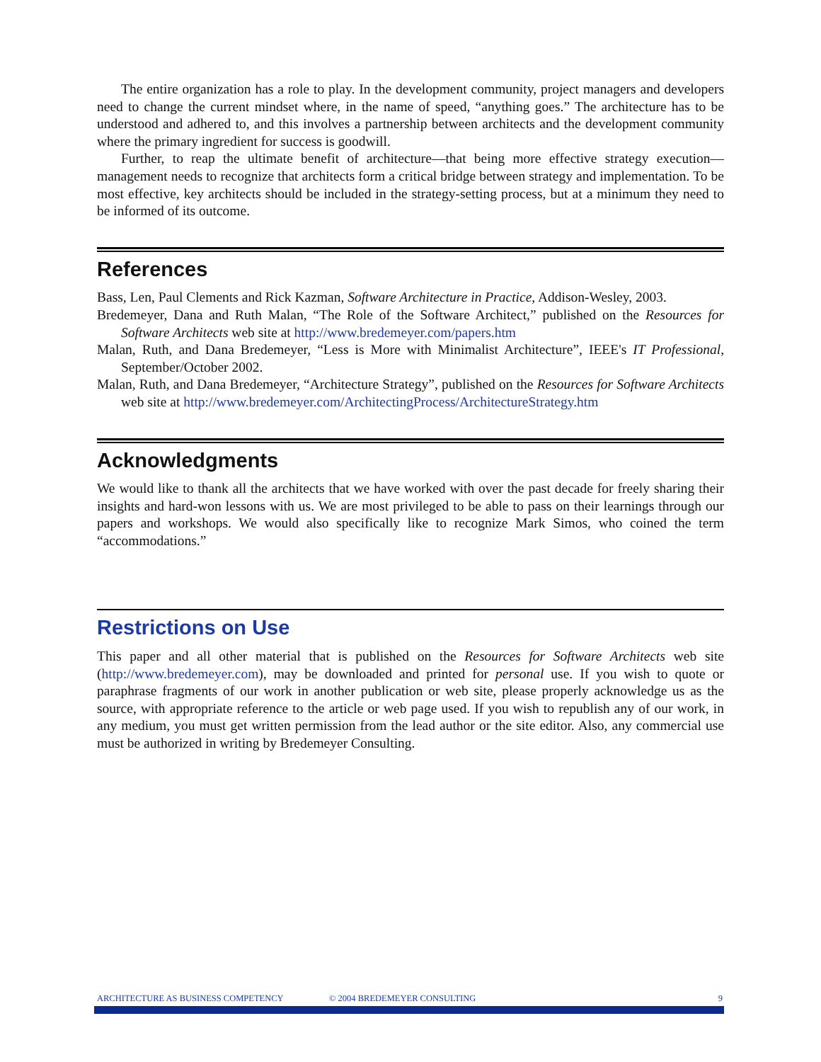The entire organization has a role to play. In the development community, project managers and developers need to change the current mindset where, in the name of speed, “anything goes.” The architecture has to be understood and adhered to, and this involves a partnership between architects and the development community where the primary ingredient for success is goodwill.
Further, to reap the ultimate benefit of architecture—that being more effective strategy execution—management needs to recognize that architects form a critical bridge between strategy and implementation. To be most effective, key architects should be included in the strategy-setting process, but at a minimum they need to be informed of its outcome.
References
Bass, Len, Paul Clements and Rick Kazman, Software Architecture in Practice, Addison-Wesley, 2003.
Bredemeyer, Dana and Ruth Malan, “The Role of the Software Architect,” published on the Resources for Software Architects web site at http://www.bredemeyer.com/papers.htm
Malan, Ruth, and Dana Bredemeyer, “Less is More with Minimalist Architecture”, IEEE's IT Professional, September/October 2002.
Malan, Ruth, and Dana Bredemeyer, “Architecture Strategy”, published on the Resources for Software Architects web site at http://www.bredemeyer.com/ArchitectingProcess/ArchitectureStrategy.htm
Acknowledgments
We would like to thank all the architects that we have worked with over the past decade for freely sharing their insights and hard-won lessons with us. We are most privileged to be able to pass on their learnings through our papers and workshops. We would also specifically like to recognize Mark Simos, who coined the term “accommodations.”
Restrictions on Use
This paper and all other material that is published on the Resources for Software Architects web site (http://www.bredemeyer.com), may be downloaded and printed for personal use. If you wish to quote or paraphrase fragments of our work in another publication or web site, please properly acknowledge us as the source, with appropriate reference to the article or web page used. If you wish to republish any of our work, in any medium, you must get written permission from the lead author or the site editor. Also, any commercial use must be authorized in writing by Bredemeyer Consulting.
ARCHITECTURE AS BUSINESS COMPETENCY © 2004 BREDEMEYER CONSULTING 9